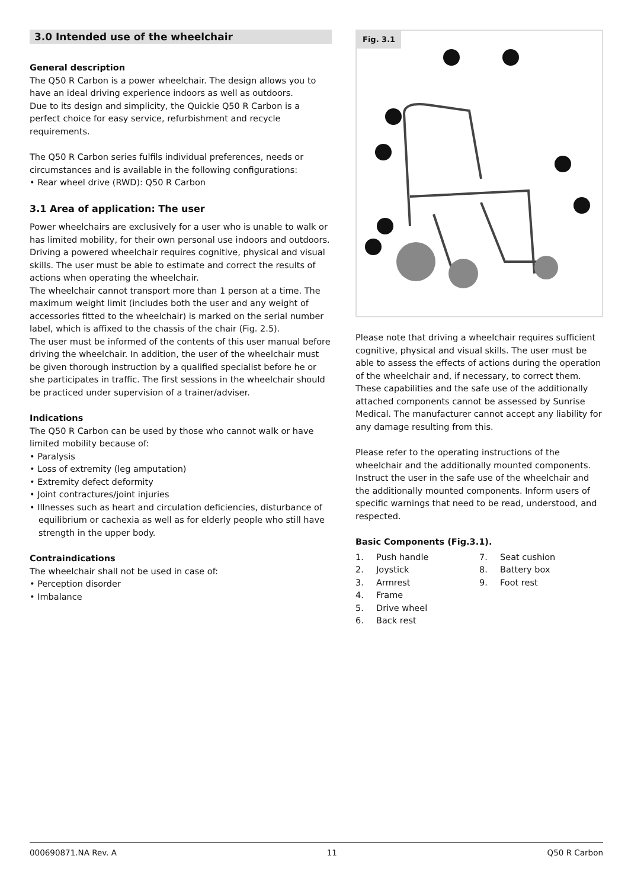3.0 Intended use of the wheelchair
General description
The Q50 R Carbon is a power wheelchair. The design allows you to have an ideal driving experience indoors as well as outdoors.
Due to its design and simplicity, the Quickie Q50 R Carbon is a perfect choice for easy service, refurbishment and recycle requirements.
The Q50 R Carbon series fulfils individual preferences, needs or circumstances and is available in the following configurations:
• Rear wheel drive (RWD): Q50 R Carbon
3.1 Area of application: The user
Power wheelchairs are exclusively for a user who is unable to walk or has limited mobility, for their own personal use indoors and outdoors. Driving a powered wheelchair requires cognitive, physical and visual skills. The user must be able to estimate and correct the results of actions when operating the wheelchair.
The wheelchair cannot transport more than 1 person at a time. The maximum weight limit (includes both the user and any weight of accessories fitted to the wheelchair) is marked on the serial number label, which is affixed to the chassis of the chair (Fig. 2.5).
The user must be informed of the contents of this user manual before driving the wheelchair. In addition, the user of the wheelchair must be given thorough instruction by a qualified specialist before he or she participates in traffic. The first sessions in the wheelchair should be practiced under supervision of a trainer/adviser.
Indications
The Q50 R Carbon can be used by those who cannot walk or have limited mobility because of:
• Paralysis
• Loss of extremity (leg amputation)
• Extremity defect deformity
• Joint contractures/joint injuries
• Illnesses such as heart and circulation deficiencies, disturbance of equilibrium or cachexia as well as for elderly people who still have strength in the upper body.
Contraindications
The wheelchair shall not be used in case of:
• Perception disorder
• Imbalance
Fig. 3.1
Please note that driving a wheelchair requires sufficient cognitive, physical and visual skills. The user must be able to assess the effects of actions during the operation of the wheelchair and, if necessary, to correct them. These capabilities and the safe use of the additionally attached components cannot be assessed by Sunrise Medical. The manufacturer cannot accept any liability for any damage resulting from this.
Please refer to the operating instructions of the wheelchair and the additionally mounted components. Instruct the user in the safe use of the wheelchair and the additionally mounted components. Inform users of specific warnings that need to be read, understood, and respected.
Basic Components (Fig.3.1).
1. Push handle
2. Joystick
3. Armrest
4. Frame
5. Drive wheel
6. Back rest
7. Seat cushion
8. Battery box
9. Foot rest
000690871.NA Rev. A 11 Q50 R Carbon